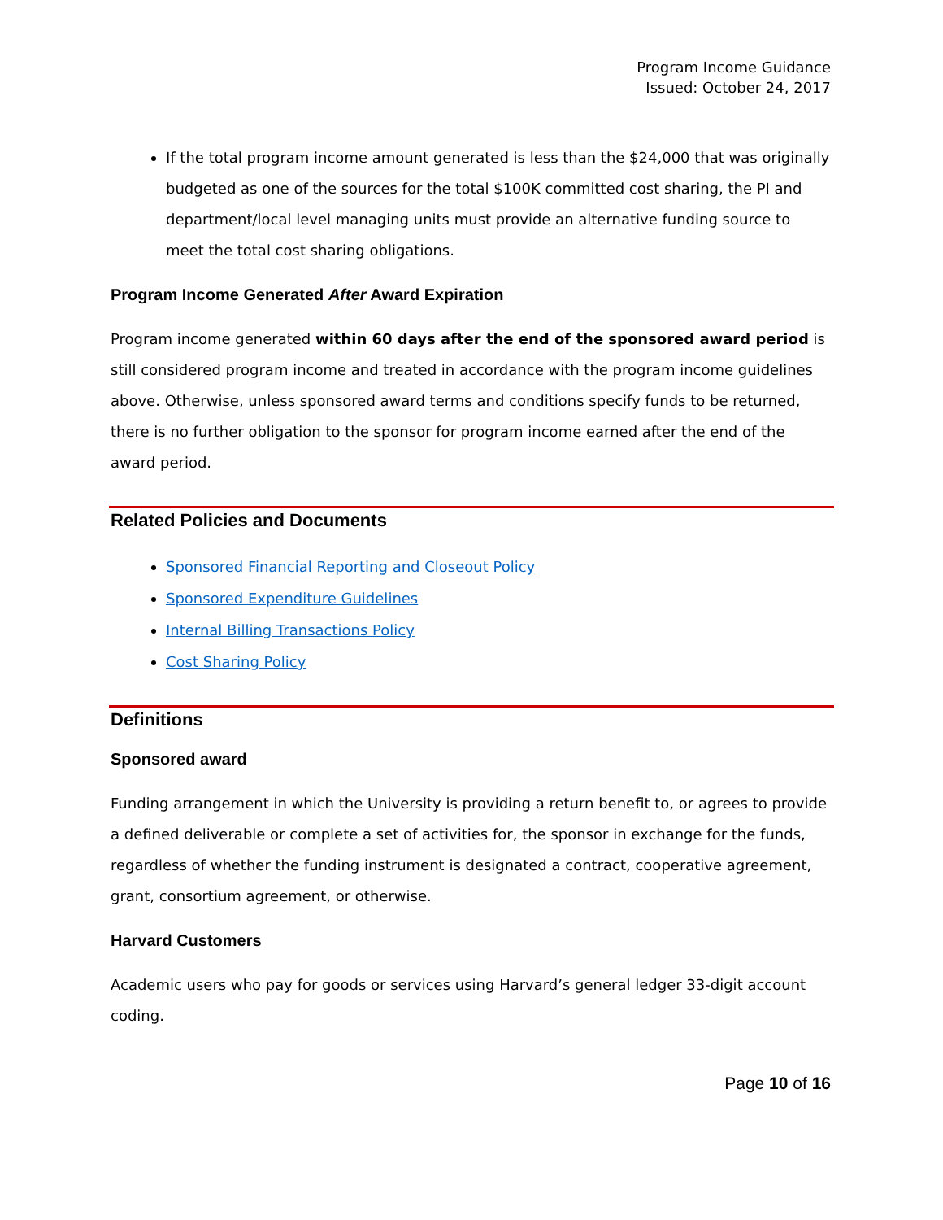Program Income Guidance
Issued: October 24, 2017
If the total program income amount generated is less than the $24,000 that was originally budgeted as one of the sources for the total $100K committed cost sharing, the PI and department/local level managing units must provide an alternative funding source to meet the total cost sharing obligations.
Program Income Generated After Award Expiration
Program income generated within 60 days after the end of the sponsored award period is still considered program income and treated in accordance with the program income guidelines above. Otherwise, unless sponsored award terms and conditions specify funds to be returned, there is no further obligation to the sponsor for program income earned after the end of the award period.
Related Policies and Documents
Sponsored Financial Reporting and Closeout Policy
Sponsored Expenditure Guidelines
Internal Billing Transactions Policy
Cost Sharing Policy
Definitions
Sponsored award
Funding arrangement in which the University is providing a return benefit to, or agrees to provide a defined deliverable or complete a set of activities for, the sponsor in exchange for the funds, regardless of whether the funding instrument is designated a contract, cooperative agreement, grant, consortium agreement, or otherwise.
Harvard Customers
Academic users who pay for goods or services using Harvard’s general ledger 33-digit account coding.
Page 10 of 16